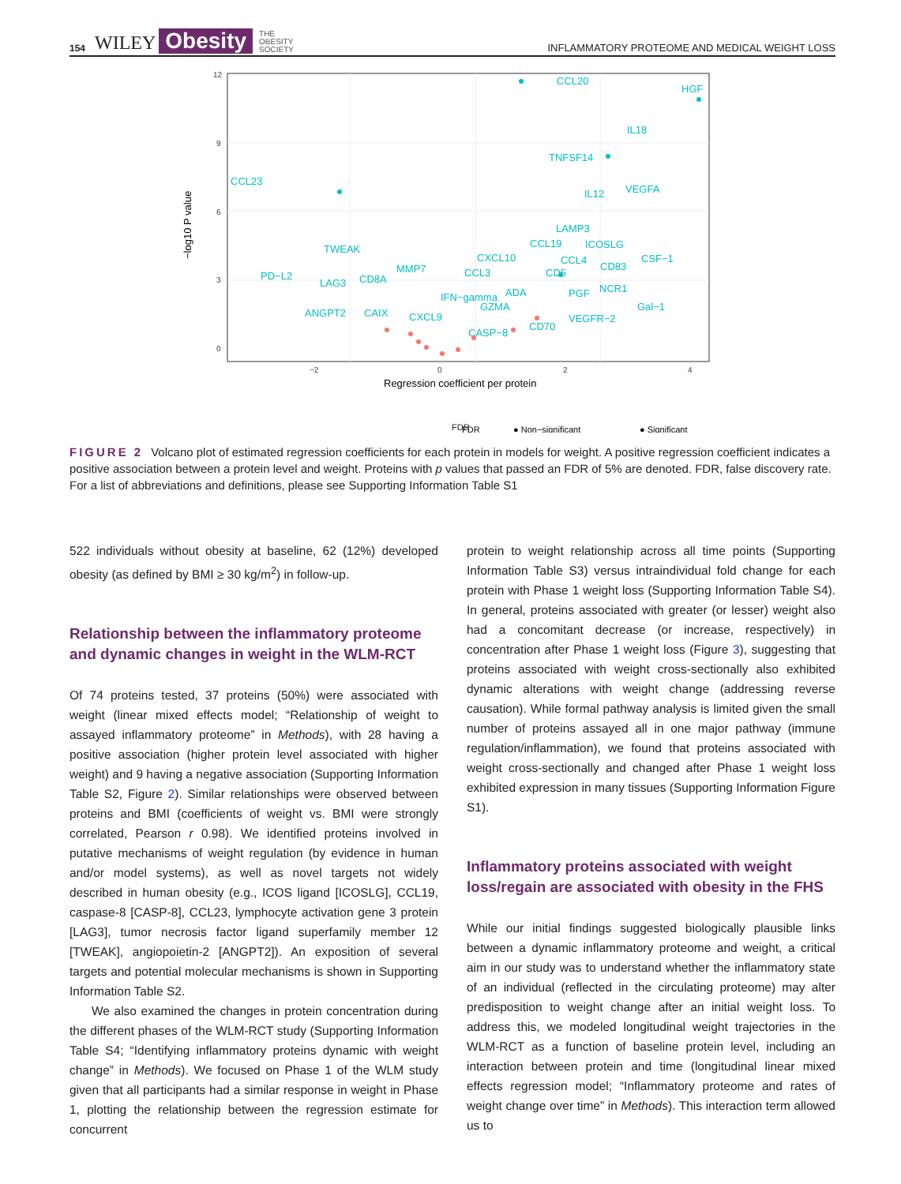154 WILEY Obesity THE
OBESITY
SOCIETY INFLAMMATORY PROTEOME AND MEDICAL WEIGHT LOSS
12
9
6
3
0
−2
0
2
4
−log10 P value
Regression coefficient per protein
CCL20
HGF
IL18
TNFSF14
CCL23
VEGFA
IL12
LAMP3
TWEAK
CCL19
ICOSLG
CXCL10
CCL4
CD83
CSF−1
MMP7
CCL3
CD5
NCR1
PD−L2
LAG3
CD8A
ADA
PGF
IFN−gamma
GZMA
Gal−1
ANGPT2
CAIX
CXCL9
CD70
VEGFR−2
CASP−8
FDR
FDR
● Non−significant
● Significant
FIGURE 2 Volcano plot of estimated regression coefficients for each protein in models for weight. A positive regression coefficient indicates a positive association between a protein level and weight. Proteins with p values that passed an FDR of 5% are denoted. FDR, false discovery rate. For a list of abbreviations and definitions, please see Supporting Information Table S1
522 individuals without obesity at baseline, 62 (12%) developed obesity (as defined by BMI ≥ 30 kg/m<sup>2</sup>) in follow-up.
Relationship between the inflammatory proteome and dynamic changes in weight in the WLM-RCT
Of 74 proteins tested, 37 proteins (50%) were associated with weight (linear mixed effects model; “Relationship of weight to assayed inflammatory proteome” in Methods), with 28 having a positive association (higher protein level associated with higher weight) and 9 having a negative association (Supporting Information Table S2, Figure 2). Similar relationships were observed between proteins and BMI (coefficients of weight vs. BMI were strongly correlated, Pearson r 0.98). We identified proteins involved in putative mechanisms of weight regulation (by evidence in human and/or model systems), as well as novel targets not widely described in human obesity (e.g., ICOS ligand [ICOSLG], CCL19, caspase-8 [CASP-8], CCL23, lymphocyte activation gene 3 protein [LAG3], tumor necrosis factor ligand superfamily member 12 [TWEAK], angiopoietin-2 [ANGPT2]). An exposition of several targets and potential molecular mechanisms is shown in Supporting Information Table S2.
We also examined the changes in protein concentration during the different phases of the WLM-RCT study (Supporting Information Table S4; “Identifying inflammatory proteins dynamic with weight change” in Methods). We focused on Phase 1 of the WLM study given that all participants had a similar response in weight in Phase 1, plotting the relationship between the regression estimate for concurrent
protein to weight relationship across all time points (Supporting Information Table S3) versus intraindividual fold change for each protein with Phase 1 weight loss (Supporting Information Table S4). In general, proteins associated with greater (or lesser) weight also had a concomitant decrease (or increase, respectively) in concentration after Phase 1 weight loss (Figure 3), suggesting that proteins associated with weight cross-sectionally also exhibited dynamic alterations with weight change (addressing reverse causation). While formal pathway analysis is limited given the small number of proteins assayed all in one major pathway (immune regulation/inflammation), we found that proteins associated with weight cross-sectionally and changed after Phase 1 weight loss exhibited expression in many tissues (Supporting Information Figure S1).
Inflammatory proteins associated with weight loss/regain are associated with obesity in the FHS
While our initial findings suggested biologically plausible links between a dynamic inflammatory proteome and weight, a critical aim in our study was to understand whether the inflammatory state of an individual (reflected in the circulating proteome) may alter predisposition to weight change after an initial weight loss. To address this, we modeled longitudinal weight trajectories in the WLM-RCT as a function of baseline protein level, including an interaction between protein and time (longitudinal linear mixed effects regression model; “Inflammatory proteome and rates of weight change over time” in Methods). This interaction term allowed us to